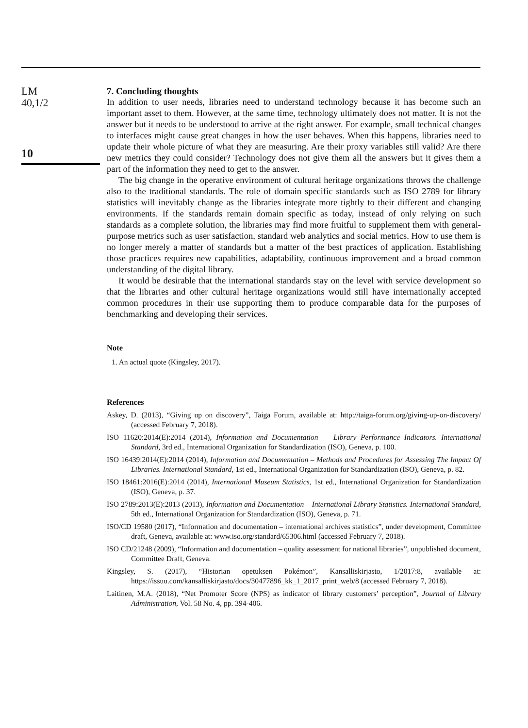LM
40,1/2
10
7. Concluding thoughts
In addition to user needs, libraries need to understand technology because it has become such an important asset to them. However, at the same time, technology ultimately does not matter. It is not the answer but it needs to be understood to arrive at the right answer. For example, small technical changes to interfaces might cause great changes in how the user behaves. When this happens, libraries need to update their whole picture of what they are measuring. Are their proxy variables still valid? Are there new metrics they could consider? Technology does not give them all the answers but it gives them a part of the information they need to get to the answer.
The big change in the operative environment of cultural heritage organizations throws the challenge also to the traditional standards. The role of domain specific standards such as ISO 2789 for library statistics will inevitably change as the libraries integrate more tightly to their different and changing environments. If the standards remain domain specific as today, instead of only relying on such standards as a complete solution, the libraries may find more fruitful to supplement them with general-purpose metrics such as user satisfaction, standard web analytics and social metrics. How to use them is no longer merely a matter of standards but a matter of the best practices of application. Establishing those practices requires new capabilities, adaptability, continuous improvement and a broad common understanding of the digital library.
It would be desirable that the international standards stay on the level with service development so that the libraries and other cultural heritage organizations would still have internationally accepted common procedures in their use supporting them to produce comparable data for the purposes of benchmarking and developing their services.
Note
1. An actual quote (Kingsley, 2017).
References
Askey, D. (2013), “Giving up on discovery”, Taiga Forum, available at: http://taiga-forum.org/giving-up-on-discovery/ (accessed February 7, 2018).
ISO 11620:2014(E):2014 (2014), Information and Documentation — Library Performance Indicators. International Standard, 3rd ed., International Organization for Standardization (ISO), Geneva, p. 100.
ISO 16439:2014(E):2014 (2014), Information and Documentation – Methods and Procedures for Assessing The Impact Of Libraries. International Standard, 1st ed., International Organization for Standardization (ISO), Geneva, p. 82.
ISO 18461:2016(E):2014 (2014), International Museum Statistics, 1st ed., International Organization for Standardization (ISO), Geneva, p. 37.
ISO 2789:2013(E):2013 (2013), Information and Documentation – International Library Statistics. International Standard, 5th ed., International Organization for Standardization (ISO), Geneva, p. 71.
ISO/CD 19580 (2017), “Information and documentation – international archives statistics”, under development, Committee draft, Geneva, available at: www.iso.org/standard/65306.html (accessed February 7, 2018).
ISO CD/21248 (2009), “Information and documentation – quality assessment for national libraries”, unpublished document, Committee Draft, Geneva.
Kingsley, S. (2017), “Historian opetuksen Pokémon”, Kansalliskirjasto, 1/2017:8, available at: https://issuu.com/kansalliskirjasto/docs/30477896_kk_1_2017_print_web/8 (accessed February 7, 2018).
Laitinen, M.A. (2018), “Net Promoter Score (NPS) as indicator of library customers’ perception”, Journal of Library Administration, Vol. 58 No. 4, pp. 394-406.